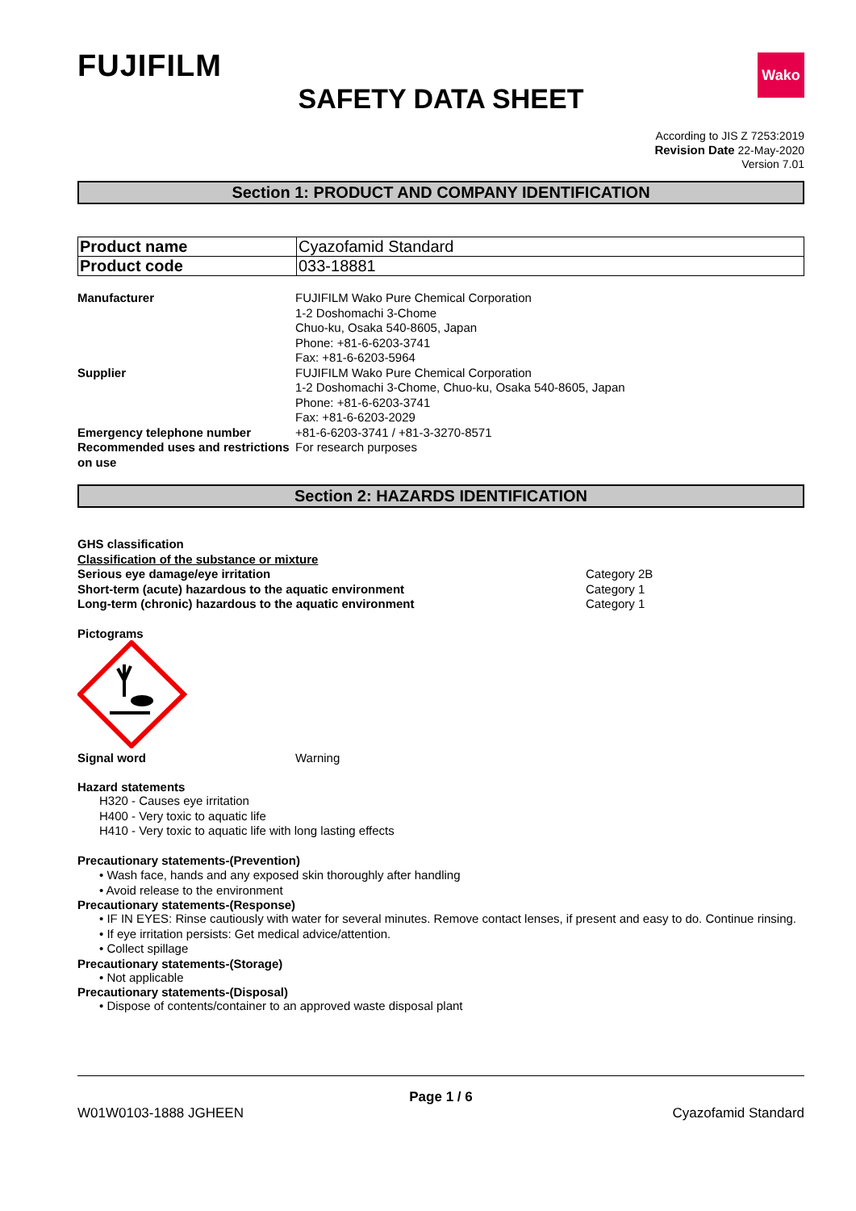FUJIFILM
Wako
SAFETY DATA SHEET
According to JIS Z 7253:2019
Revision Date 22-May-2020
Version 7.01
Section 1: PRODUCT AND COMPANY IDENTIFICATION
| Product name | Cyazofamid Standard |
| Product code | 033-18881 |
| Manufacturer | FUJIFILM Wako Pure Chemical Corporation 1-2 Doshomachi 3-Chome Chuo-ku, Osaka 540-8605, Japan Phone: +81-6-6203-3741 Fax: +81-6-6203-5964 |
| Supplier | FUJIFILM Wako Pure Chemical Corporation 1-2 Doshomachi 3-Chome, Chuo-ku, Osaka 540-8605, Japan Phone: +81-6-6203-3741 Fax: +81-6-6203-2029 |
| Emergency telephone number | +81-6-6203-3741 / +81-3-3270-8571 |
| Recommended uses and restrictions on use | For research purposes |
Section 2: HAZARDS IDENTIFICATION
GHS classification
Classification of the substance or mixture
| Serious eye damage/eye irritation | Category 2B |
| Short-term (acute) hazardous to the aquatic environment | Category 1 |
| Long-term (chronic) hazardous to the aquatic environment | Category 1 |
Pictograms
| Signal word | Warning |
Hazard statements
H320 - Causes eye irritation
H400 - Very toxic to aquatic life
H410 - Very toxic to aquatic life with long lasting effects
Precautionary statements-(Prevention)
• Wash face, hands and any exposed skin thoroughly after handling
• Avoid release to the environment
Precautionary statements-(Response)
• IF IN EYES: Rinse cautiously with water for several minutes. Remove contact lenses, if present and easy to do. Continue rinsing.
• If eye irritation persists: Get medical advice/attention.
• Collect spillage
Precautionary statements-(Storage)
• Not applicable
Precautionary statements-(Disposal)
• Dispose of contents/container to an approved waste disposal plant
Page 1 / 6
W01W0103-1888 JGHEEN Cyazofamid Standard